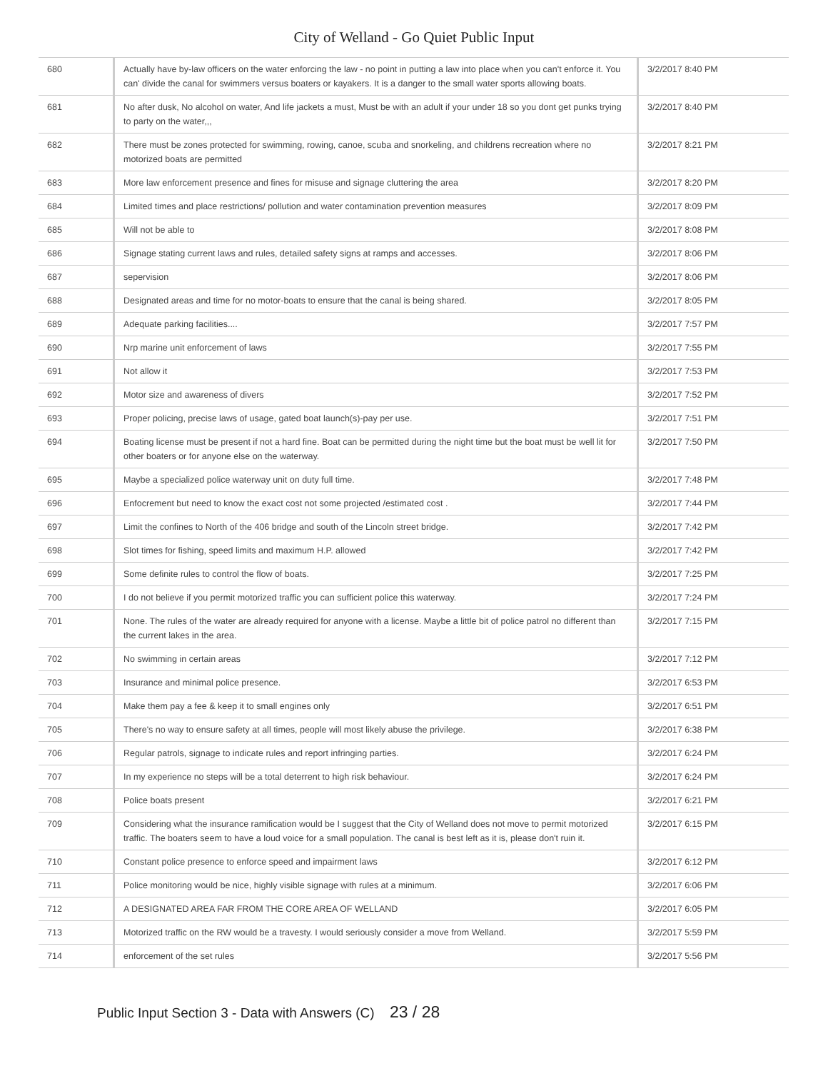City of Welland - Go Quiet Public Input
| 680 | Actually have by-law officers on the water enforcing the law - no point in putting a law into place when you can't enforce it. You can' divide the canal for swimmers versus boaters or kayakers. It is a danger to the small water sports allowing boats. | 3/2/2017 8:40 PM |
| 681 | No after dusk, No alcohol on water, And life jackets a must, Must be with an adult if your under 18 so you dont get punks trying to party on the water,,, | 3/2/2017 8:40 PM |
| 682 | There must be zones protected for swimming, rowing, canoe, scuba and snorkeling, and childrens recreation where no motorized boats are permitted | 3/2/2017 8:21 PM |
| 683 | More law enforcement presence and fines for misuse and signage cluttering the area | 3/2/2017 8:20 PM |
| 684 | Limited times and place restrictions/ pollution and water contamination prevention measures | 3/2/2017 8:09 PM |
| 685 | Will not be able to | 3/2/2017 8:08 PM |
| 686 | Signage stating current laws and rules, detailed safety signs at ramps and accesses. | 3/2/2017 8:06 PM |
| 687 | sepervision | 3/2/2017 8:06 PM |
| 688 | Designated areas and time for no motor-boats to ensure that the canal is being shared. | 3/2/2017 8:05 PM |
| 689 | Adequate parking facilities.... | 3/2/2017 7:57 PM |
| 690 | Nrp marine unit enforcement of laws | 3/2/2017 7:55 PM |
| 691 | Not allow it | 3/2/2017 7:53 PM |
| 692 | Motor size and awareness of divers | 3/2/2017 7:52 PM |
| 693 | Proper policing, precise laws of usage, gated boat launch(s)-pay per use. | 3/2/2017 7:51 PM |
| 694 | Boating license must be present if not a hard fine. Boat can be permitted during the night time but the boat must be well lit for other boaters or for anyone else on the waterway. | 3/2/2017 7:50 PM |
| 695 | Maybe a specialized police waterway unit on duty full time. | 3/2/2017 7:48 PM |
| 696 | Enfocrement but need to know the exact cost not some projected /estimated cost . | 3/2/2017 7:44 PM |
| 697 | Limit the confines to North of the 406 bridge and south of the Lincoln street bridge. | 3/2/2017 7:42 PM |
| 698 | Slot times for fishing, speed limits and maximum H.P. allowed | 3/2/2017 7:42 PM |
| 699 | Some definite rules to control the flow of boats. | 3/2/2017 7:25 PM |
| 700 | I do not believe if you permit motorized traffic you can sufficient police this waterway. | 3/2/2017 7:24 PM |
| 701 | None. The rules of the water are already required for anyone with a license. Maybe a little bit of police patrol no different than the current lakes in the area. | 3/2/2017 7:15 PM |
| 702 | No swimming in certain areas | 3/2/2017 7:12 PM |
| 703 | Insurance and minimal police presence. | 3/2/2017 6:53 PM |
| 704 | Make them pay a fee & keep it to small engines only | 3/2/2017 6:51 PM |
| 705 | There's no way to ensure safety at all times, people will most likely abuse the privilege. | 3/2/2017 6:38 PM |
| 706 | Regular patrols, signage to indicate rules and report infringing parties. | 3/2/2017 6:24 PM |
| 707 | In my experience no steps will be a total deterrent to high risk behaviour. | 3/2/2017 6:24 PM |
| 708 | Police boats present | 3/2/2017 6:21 PM |
| 709 | Considering what the insurance ramification would be I suggest that the City of Welland does not move to permit motorized traffic. The boaters seem to have a loud voice for a small population. The canal is best left as it is, please don't ruin it. | 3/2/2017 6:15 PM |
| 710 | Constant police presence to enforce speed and impairment laws | 3/2/2017 6:12 PM |
| 711 | Police monitoring would be nice, highly visible signage with rules at a minimum. | 3/2/2017 6:06 PM |
| 712 | A DESIGNATED AREA FAR FROM THE CORE AREA OF WELLAND | 3/2/2017 6:05 PM |
| 713 | Motorized traffic on the RW would be a travesty. I would seriously consider a move from Welland. | 3/2/2017 5:59 PM |
| 714 | enforcement of the set rules | 3/2/2017 5:56 PM |
Public Input Section 3 - Data with Answers (C) 23 / 28